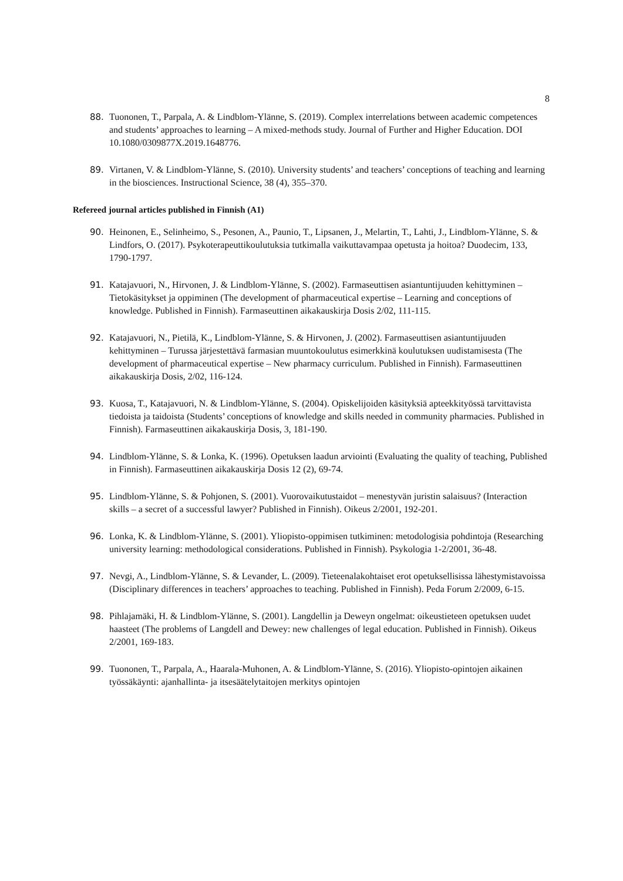8
88. Tuononen, T., Parpala, A. & Lindblom-Ylänne, S. (2019). Complex interrelations between academic competences and students’ approaches to learning – A mixed-methods study. Journal of Further and Higher Education. DOI 10.1080/0309877X.2019.1648776.
89. Virtanen, V. & Lindblom-Ylänne, S. (2010). University students’ and teachers’ conceptions of teaching and learning in the biosciences. Instructional Science, 38 (4), 355–370.
Refereed journal articles published in Finnish (A1)
90. Heinonen, E., Selinheimo, S., Pesonen, A., Paunio, T., Lipsanen, J., Melartin, T., Lahti, J., Lindblom-Ylänne, S. & Lindfors, O. (2017). Psykoterapeuttikoulutuksia tutkimalla vaikuttavampaa opetusta ja hoitoa? Duodecim, 133, 1790-1797.
91. Katajavuori, N., Hirvonen, J. & Lindblom-Ylänne, S. (2002). Farmaseuttisen asiantuntijuuden kehittyminen – Tietokäsitykset ja oppiminen (The development of pharmaceutical expertise – Learning and conceptions of knowledge. Published in Finnish). Farmaseuttinen aikakauskirja Dosis 2/02, 111-115.
92. Katajavuori, N., Pietilä, K., Lindblom-Ylänne, S. & Hirvonen, J. (2002). Farmaseuttisen asiantuntijuuden kehittyminen – Turussa järjestettävä farmasian muuntokoulutus esimerkkinä koulutuksen uudistamisesta (The development of pharmaceutical expertise – New pharmacy curriculum. Published in Finnish). Farmaseuttinen aikakauskirja Dosis, 2/02, 116-124.
93. Kuosa, T., Katajavuori, N. & Lindblom-Ylänne, S. (2004). Opiskelijoiden käsityksiä apteekkityössä tarvittavista tiedoista ja taidoista (Students’ conceptions of knowledge and skills needed in community pharmacies. Published in Finnish). Farmaseuttinen aikakauskirja Dosis, 3, 181-190.
94. Lindblom-Ylänne, S. & Lonka, K. (1996). Opetuksen laadun arviointi (Evaluating the quality of teaching, Published in Finnish). Farmaseuttinen aikakauskirja Dosis 12 (2), 69-74.
95. Lindblom-Ylänne, S. & Pohjonen, S. (2001). Vuorovaikutustaidot – menestyvän juristin salaisuus? (Interaction skills – a secret of a successful lawyer? Published in Finnish). Oikeus 2/2001, 192-201.
96. Lonka, K. & Lindblom-Ylänne, S. (2001). Yliopisto-oppimisen tutkiminen: metodologisia pohdintoja (Researching university learning: methodological considerations. Published in Finnish). Psykologia 1-2/2001, 36-48.
97. Nevgi, A., Lindblom-Ylänne, S. & Levander, L. (2009). Tieteenalakohtaiset erot opetuksellisissa lähestymistavoissa (Disciplinary differences in teachers’ approaches to teaching. Published in Finnish). Peda Forum 2/2009, 6-15.
98. Pihlajamäki, H. & Lindblom-Ylänne, S. (2001). Langdellin ja Deweyn ongelmat: oikeustieteen opetuksen uudet haasteet (The problems of Langdell and Dewey: new challenges of legal education. Published in Finnish). Oikeus 2/2001, 169-183.
99. Tuononen, T., Parpala, A., Haarala-Muhonen, A. & Lindblom-Ylänne, S. (2016). Yliopisto-opintojen aikainen työssäkäynti: ajanhallinta- ja itsesäätelytaitojen merkitys opintojen